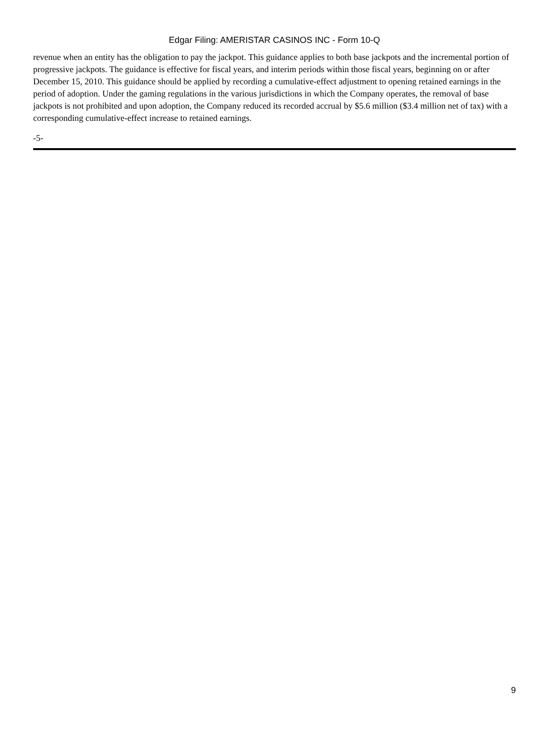Edgar Filing: AMERISTAR CASINOS INC - Form 10-Q
revenue when an entity has the obligation to pay the jackpot. This guidance applies to both base jackpots and the incremental portion of progressive jackpots. The guidance is effective for fiscal years, and interim periods within those fiscal years, beginning on or after December 15, 2010. This guidance should be applied by recording a cumulative-effect adjustment to opening retained earnings in the period of adoption. Under the gaming regulations in the various jurisdictions in which the Company operates, the removal of base jackpots is not prohibited and upon adoption, the Company reduced its recorded accrual by $5.6 million ($3.4 million net of tax) with a corresponding cumulative-effect increase to retained earnings.
-5-
9